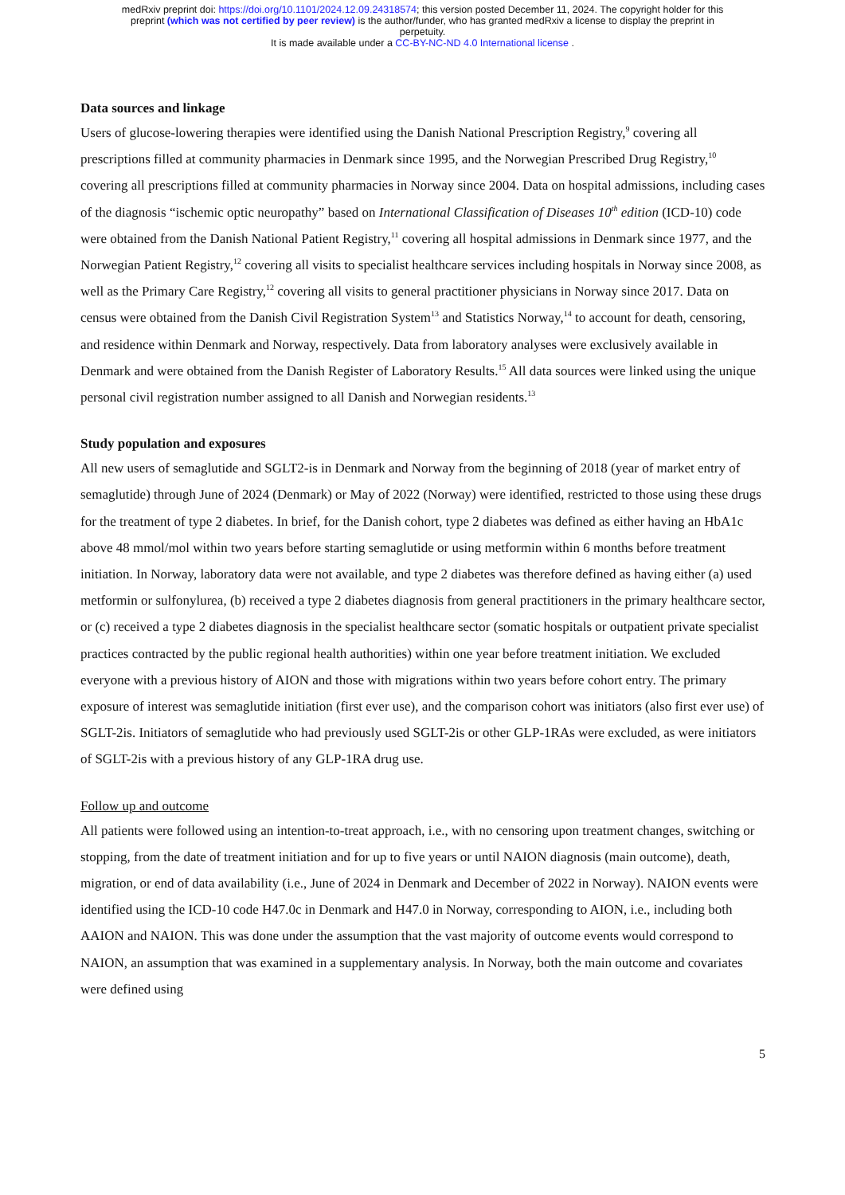medRxiv preprint doi: https://doi.org/10.1101/2024.12.09.24318574; this version posted December 11, 2024. The copyright holder for this
preprint (which was not certified by peer review) is the author/funder, who has granted medRxiv a license to display the preprint in
perpetuity.
It is made available under a CC-BY-NC-ND 4.0 International license .
Data sources and linkage
Users of glucose-lowering therapies were identified using the Danish National Prescription Registry,<sup>9</sup> covering all prescriptions filled at community pharmacies in Denmark since 1995, and the Norwegian Prescribed Drug Registry,<sup>10</sup> covering all prescriptions filled at community pharmacies in Norway since 2004. Data on hospital admissions, including cases of the diagnosis “ischemic optic neuropathy” based on International Classification of Diseases 10<sup>th</sup> edition (ICD-10) code were obtained from the Danish National Patient Registry,<sup>11</sup> covering all hospital admissions in Denmark since 1977, and the Norwegian Patient Registry,<sup>12</sup> covering all visits to specialist healthcare services including hospitals in Norway since 2008, as well as the Primary Care Registry,<sup>12</sup> covering all visits to general practitioner physicians in Norway since 2017. Data on census were obtained from the Danish Civil Registration System<sup>13</sup> and Statistics Norway,<sup>14</sup> to account for death, censoring, and residence within Denmark and Norway, respectively. Data from laboratory analyses were exclusively available in Denmark and were obtained from the Danish Register of Laboratory Results.<sup>15</sup> All data sources were linked using the unique personal civil registration number assigned to all Danish and Norwegian residents.<sup>13</sup>
Study population and exposures
All new users of semaglutide and SGLT2-is in Denmark and Norway from the beginning of 2018 (year of market entry of semaglutide) through June of 2024 (Denmark) or May of 2022 (Norway) were identified, restricted to those using these drugs for the treatment of type 2 diabetes. In brief, for the Danish cohort, type 2 diabetes was defined as either having an HbA1c above 48 mmol/mol within two years before starting semaglutide or using metformin within 6 months before treatment initiation. In Norway, laboratory data were not available, and type 2 diabetes was therefore defined as having either (a) used metformin or sulfonylurea, (b) received a type 2 diabetes diagnosis from general practitioners in the primary healthcare sector, or (c) received a type 2 diabetes diagnosis in the specialist healthcare sector (somatic hospitals or outpatient private specialist practices contracted by the public regional health authorities) within one year before treatment initiation. We excluded everyone with a previous history of AION and those with migrations within two years before cohort entry. The primary exposure of interest was semaglutide initiation (first ever use), and the comparison cohort was initiators (also first ever use) of SGLT-2is. Initiators of semaglutide who had previously used SGLT-2is or other GLP-1RAs were excluded, as were initiators of SGLT-2is with a previous history of any GLP-1RA drug use.
Follow up and outcome
All patients were followed using an intention-to-treat approach, i.e., with no censoring upon treatment changes, switching or stopping, from the date of treatment initiation and for up to five years or until NAION diagnosis (main outcome), death, migration, or end of data availability (i.e., June of 2024 in Denmark and December of 2022 in Norway). NAION events were identified using the ICD-10 code H47.0c in Denmark and H47.0 in Norway, corresponding to AION, i.e., including both AAION and NAION. This was done under the assumption that the vast majority of outcome events would correspond to NAION, an assumption that was examined in a supplementary analysis. In Norway, both the main outcome and covariates were defined using
5